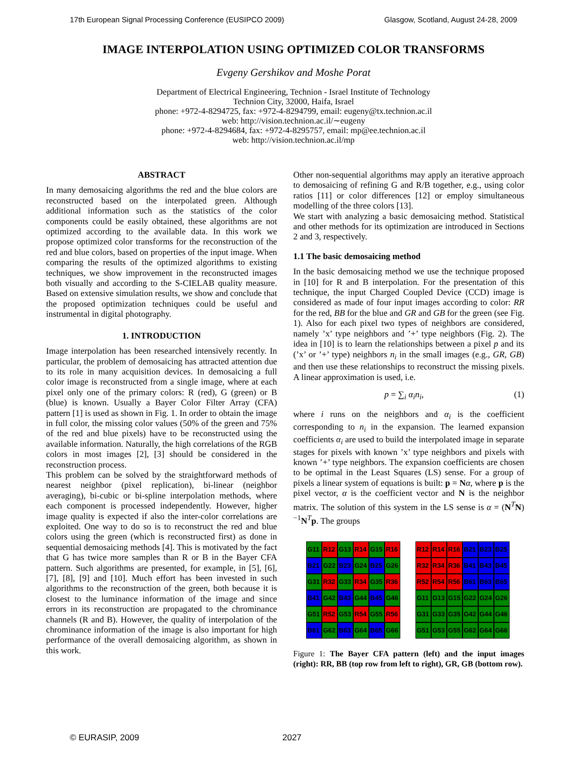17th European Signal Processing Conference (EUSIPCO 2009) Glasgow, Scotland, August 24-28, 2009
IMAGE INTERPOLATION USING OPTIMIZED COLOR TRANSFORMS
Evgeny Gershikov and Moshe Porat
Department of Electrical Engineering, Technion - Israel Institute of Technology
Technion City, 32000, Haifa, Israel
phone: +972-4-8294725, fax: +972-4-8294799, email: eugeny@tx.technion.ac.il
web: http://vision.technion.ac.il/∼eugeny
phone: +972-4-8294684, fax: +972-4-8295757, email: mp@ee.technion.ac.il
web: http://vision.technion.ac.il/mp
ABSTRACT
In many demosaicing algorithms the red and the blue colors are reconstructed based on the interpolated green. Although additional information such as the statistics of the color components could be easily obtained, these algorithms are not optimized according to the available data. In this work we propose optimized color transforms for the reconstruction of the red and blue colors, based on properties of the input image. When comparing the results of the optimized algorithms to existing techniques, we show improvement in the reconstructed images both visually and according to the S-CIELAB quality measure. Based on extensive simulation results, we show and conclude that the proposed optimization techniques could be useful and instrumental in digital photography.
1. INTRODUCTION
Image interpolation has been researched intensively recently. In particular, the problem of demosaicing has attracted attention due to its role in many acquisition devices. In demosaicing a full color image is reconstructed from a single image, where at each pixel only one of the primary colors: R (red), G (green) or B (blue) is known. Usually a Bayer Color Filter Array (CFA) pattern [1] is used as shown in Fig. 1. In order to obtain the image in full color, the missing color values (50% of the green and 75% of the red and blue pixels) have to be reconstructed using the available information. Naturally, the high correlations of the RGB colors in most images [2], [3] should be considered in the reconstruction process.
This problem can be solved by the straightforward methods of nearest neighbor (pixel replication), bi-linear (neighbor averaging), bi-cubic or bi-spline interpolation methods, where each component is processed independently. However, higher image quality is expected if also the inter-color correlations are exploited. One way to do so is to reconstruct the red and blue colors using the green (which is reconstructed first) as done in sequential demosaicing methods [4]. This is motivated by the fact that G has twice more samples than R or B in the Bayer CFA pattern. Such algorithms are presented, for example, in [5], [6], [7], [8], [9] and [10]. Much effort has been invested in such algorithms to the reconstruction of the green, both because it is closest to the luminance information of the image and since errors in its reconstruction are propagated to the chrominance channels (R and B). However, the quality of interpolation of the chrominance information of the image is also important for high performance of the overall demosaicing algorithm, as shown in this work.
Other non-sequential algorithms may apply an iterative approach to demosaicing of refining G and R/B together, e.g., using color ratios [11] or color differences [12] or employ simultaneous modelling of the three colors [13].
We start with analyzing a basic demosaicing method. Statistical and other methods for its optimization are introduced in Sections 2 and 3, respectively.
1.1 The basic demosaicing method
In the basic demosaicing method we use the technique proposed in [10] for R and B interpolation. For the presentation of this technique, the input Charged Coupled Device (CCD) image is considered as made of four input images according to color: RR for the red, BB for the blue and GR and GB for the green (see Fig. 1). Also for each pixel two types of neighbors are considered, namely ’x’ type neighbors and ’+’ type neighbors (Fig. 2). The idea in [10] is to learn the relationships between a pixel p and its (’x’ or ’+’ type) neighbors n<sub>i</sub> in the small images (e.g., GR, GB) and then use these relationships to reconstruct the missing pixels. A linear approximation is used, i.e.
p = ∑<sub>i</sub> α<sub>i</sub>n<sub>i</sub>, (1)
where i runs on the neighbors and α<sub>i</sub> is the coefficient corresponding to n<sub>i</sub> in the expansion. The learned expansion coefficients α<sub>i</sub> are used to build the interpolated image in separate stages for pixels with known ’x’ type neighbors and pixels with known ’+’ type neighbors. The expansion coefficients are chosen to be optimal in the Least Squares (LS) sense. For a group of pixels a linear system of equations is built: p = Nα, where p is the pixel vector, α is the coefficient vector and N is the neighbor matrix. The solution of this system in the LS sense is α = (N<sup>T</sup>N)<sup>−1</sup>N<sup>T</sup>p. The groups
G11 R12 G13 R14 G15 R16 B21 G22 B23 G24 B25 G26 G31 R32 G33 R34 G35 R36 B41 G42 B43 G44 B45 G46 G51 R52 G53 R54 G55 R56 B61 G62 B63 G64 B65 G66
R12 R14 R16 B21 B23 B25 R32 R34 R36 B41 B43 B45 R52 R54 R56 B61 B63 B65 G11 G13 G15 G22 G24 G26 G31 G33 G35 G42 G44 G46 G51 G53 G55 G62 G64 G66
Figure 1: The Bayer CFA pattern (left) and the input images (right): RR, BB (top row from left to right), GR, GB (bottom row).
© EURASIP, 2009 2027